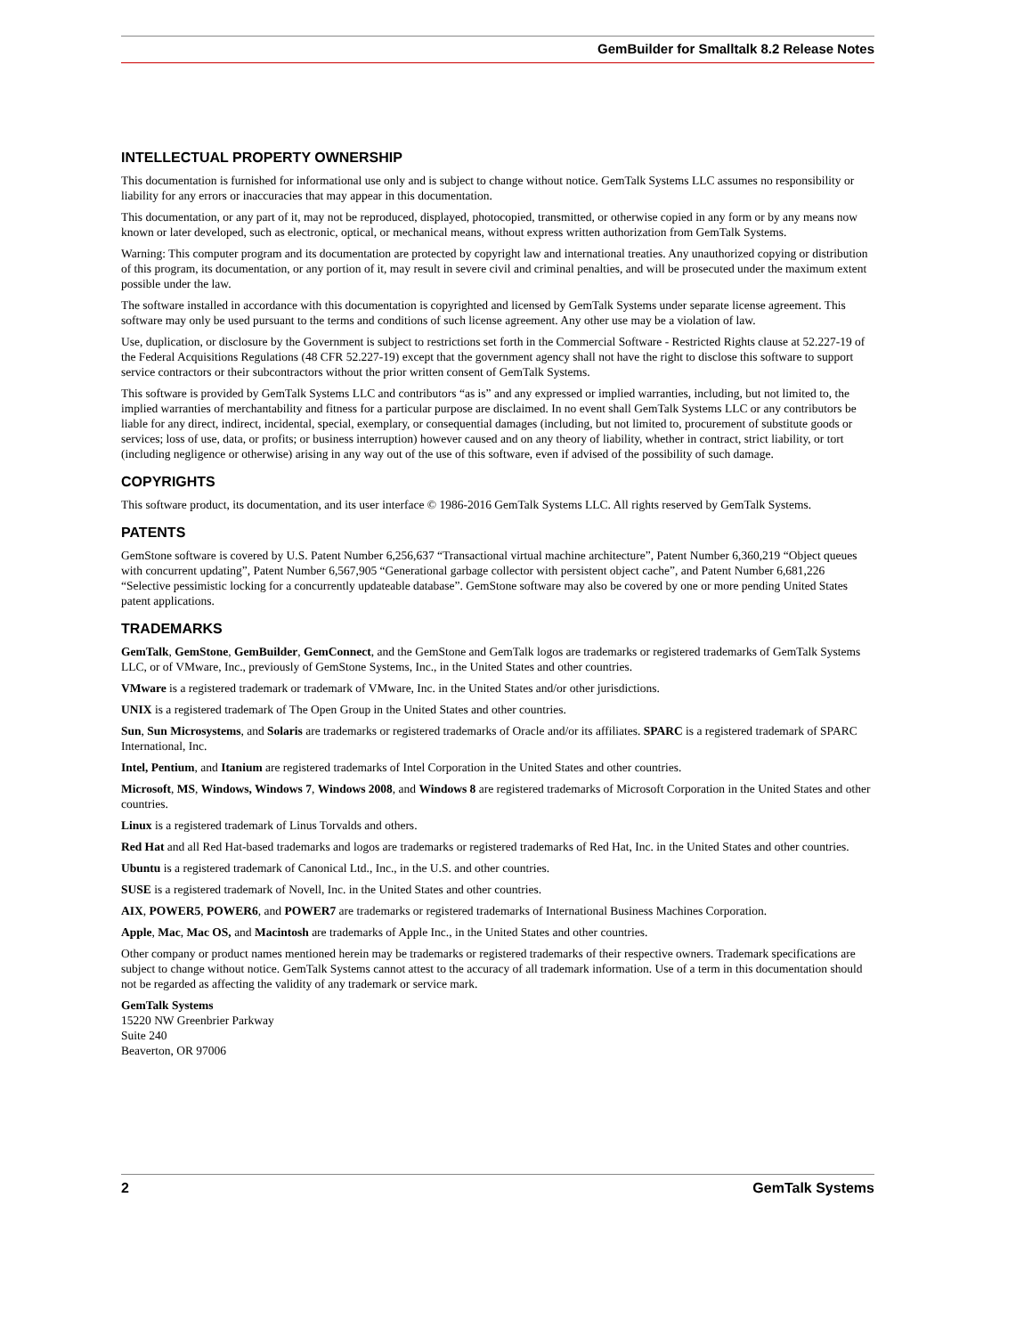GemBuilder for Smalltalk 8.2 Release Notes
INTELLECTUAL PROPERTY OWNERSHIP
This documentation is furnished for informational use only and is subject to change without notice. GemTalk Systems LLC assumes no responsibility or liability for any errors or inaccuracies that may appear in this documentation.
This documentation, or any part of it, may not be reproduced, displayed, photocopied, transmitted, or otherwise copied in any form or by any means now known or later developed, such as electronic, optical, or mechanical means, without express written authorization from GemTalk Systems.
Warning: This computer program and its documentation are protected by copyright law and international treaties. Any unauthorized copying or distribution of this program, its documentation, or any portion of it, may result in severe civil and criminal penalties, and will be prosecuted under the maximum extent possible under the law.
The software installed in accordance with this documentation is copyrighted and licensed by GemTalk Systems under separate license agreement. This software may only be used pursuant to the terms and conditions of such license agreement. Any other use may be a violation of law.
Use, duplication, or disclosure by the Government is subject to restrictions set forth in the Commercial Software - Restricted Rights clause at 52.227-19 of the Federal Acquisitions Regulations (48 CFR 52.227-19) except that the government agency shall not have the right to disclose this software to support service contractors or their subcontractors without the prior written consent of GemTalk Systems.
This software is provided by GemTalk Systems LLC and contributors “as is” and any expressed or implied warranties, including, but not limited to, the implied warranties of merchantability and fitness for a particular purpose are disclaimed. In no event shall GemTalk Systems LLC or any contributors be liable for any direct, indirect, incidental, special, exemplary, or consequential damages (including, but not limited to, procurement of substitute goods or services; loss of use, data, or profits; or business interruption) however caused and on any theory of liability, whether in contract, strict liability, or tort (including negligence or otherwise) arising in any way out of the use of this software, even if advised of the possibility of such damage.
COPYRIGHTS
This software product, its documentation, and its user interface © 1986-2016 GemTalk Systems LLC. All rights reserved by GemTalk Systems.
PATENTS
GemStone software is covered by U.S. Patent Number 6,256,637 “Transactional virtual machine architecture”, Patent Number 6,360,219 “Object queues with concurrent updating”, Patent Number 6,567,905 “Generational garbage collector with persistent object cache”, and Patent Number 6,681,226 “Selective pessimistic locking for a concurrently updateable database”. GemStone software may also be covered by one or more pending United States patent applications.
TRADEMARKS
GemTalk, GemStone, GemBuilder, GemConnect, and the GemStone and GemTalk logos are trademarks or registered trademarks of GemTalk Systems LLC, or of VMware, Inc., previously of GemStone Systems, Inc., in the United States and other countries.
VMware is a registered trademark or trademark of VMware, Inc. in the United States and/or other jurisdictions.
UNIX is a registered trademark of The Open Group in the United States and other countries.
Sun, Sun Microsystems, and Solaris are trademarks or registered trademarks of Oracle and/or its affiliates. SPARC is a registered trademark of SPARC International, Inc.
Intel, Pentium, and Itanium are registered trademarks of Intel Corporation in the United States and other countries.
Microsoft, MS, Windows, Windows 7, Windows 2008, and Windows 8 are registered trademarks of Microsoft Corporation in the United States and other countries.
Linux is a registered trademark of Linus Torvalds and others.
Red Hat and all Red Hat-based trademarks and logos are trademarks or registered trademarks of Red Hat, Inc. in the United States and other countries.
Ubuntu is a registered trademark of Canonical Ltd., Inc., in the U.S. and other countries.
SUSE is a registered trademark of Novell, Inc. in the United States and other countries.
AIX, POWER5, POWER6, and POWER7 are trademarks or registered trademarks of International Business Machines Corporation.
Apple, Mac, Mac OS, and Macintosh are trademarks of Apple Inc., in the United States and other countries.
Other company or product names mentioned herein may be trademarks or registered trademarks of their respective owners. Trademark specifications are subject to change without notice. GemTalk Systems cannot attest to the accuracy of all trademark information. Use of a term in this documentation should not be regarded as affecting the validity of any trademark or service mark.
GemTalk Systems
15220 NW Greenbrier Parkway
Suite 240
Beaverton, OR 97006
2 GemTalk Systems